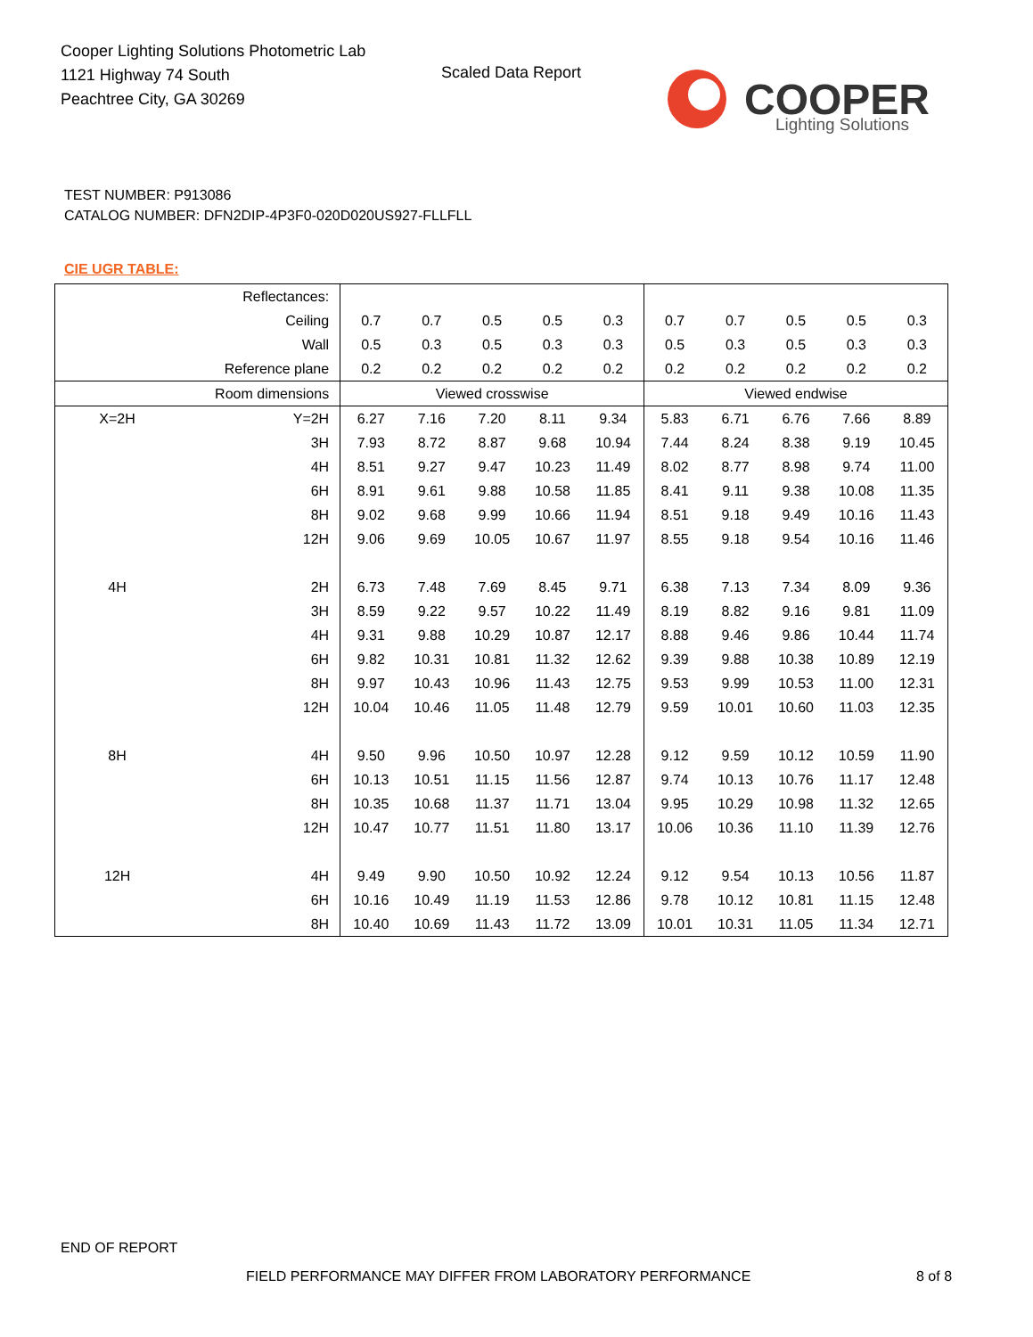Cooper Lighting Solutions Photometric Lab
1121 Highway 74 South
Peachtree City, GA 30269
Scaled Data Report
COOPER
Lighting Solutions
TEST NUMBER: P913086
CATALOG NUMBER: DFN2DIP-4P3F0-020D020US927-FLLFLL
CIE UGR TABLE:
| Reflectances: | | | | | | | | | | | |
| Ceiling | | 0.7 | 0.7 | 0.5 | 0.5 | 0.3 | 0.7 | 0.7 | 0.5 | 0.5 | 0.3 |
| Wall | | 0.5 | 0.3 | 0.5 | 0.3 | 0.3 | 0.5 | 0.3 | 0.5 | 0.3 | 0.3 |
| Reference plane | | 0.2 | 0.2 | 0.2 | 0.2 | 0.2 | 0.2 | 0.2 | 0.2 | 0.2 | 0.2 |
| Room dimensions | | Viewed crosswise | | | | | Viewed endwise | | | | |
| X=2H | Y=2H | 6.27 | 7.16 | 7.20 | 8.11 | 9.34 | 5.83 | 6.71 | 6.76 | 7.66 | 8.89 |
| | 3H | 7.93 | 8.72 | 8.87 | 9.68 | 10.94 | 7.44 | 8.24 | 8.38 | 9.19 | 10.45 |
| | 4H | 8.51 | 9.27 | 9.47 | 10.23 | 11.49 | 8.02 | 8.77 | 8.98 | 9.74 | 11.00 |
| | 6H | 8.91 | 9.61 | 9.88 | 10.58 | 11.85 | 8.41 | 9.11 | 9.38 | 10.08 | 11.35 |
| | 8H | 9.02 | 9.68 | 9.99 | 10.66 | 11.94 | 8.51 | 9.18 | 9.49 | 10.16 | 11.43 |
| | 12H | 9.06 | 9.69 | 10.05 | 10.67 | 11.97 | 8.55 | 9.18 | 9.54 | 10.16 | 11.46 |
| 4H | 2H | 6.73 | 7.48 | 7.69 | 8.45 | 9.71 | 6.38 | 7.13 | 7.34 | 8.09 | 9.36 |
| | 3H | 8.59 | 9.22 | 9.57 | 10.22 | 11.49 | 8.19 | 8.82 | 9.16 | 9.81 | 11.09 |
| | 4H | 9.31 | 9.88 | 10.29 | 10.87 | 12.17 | 8.88 | 9.46 | 9.86 | 10.44 | 11.74 |
| | 6H | 9.82 | 10.31 | 10.81 | 11.32 | 12.62 | 9.39 | 9.88 | 10.38 | 10.89 | 12.19 |
| | 8H | 9.97 | 10.43 | 10.96 | 11.43 | 12.75 | 9.53 | 9.99 | 10.53 | 11.00 | 12.31 |
| | 12H | 10.04 | 10.46 | 11.05 | 11.48 | 12.79 | 9.59 | 10.01 | 10.60 | 11.03 | 12.35 |
| 8H | 4H | 9.50 | 9.96 | 10.50 | 10.97 | 12.28 | 9.12 | 9.59 | 10.12 | 10.59 | 11.90 |
| | 6H | 10.13 | 10.51 | 11.15 | 11.56 | 12.87 | 9.74 | 10.13 | 10.76 | 11.17 | 12.48 |
| | 8H | 10.35 | 10.68 | 11.37 | 11.71 | 13.04 | 9.95 | 10.29 | 10.98 | 11.32 | 12.65 |
| | 12H | 10.47 | 10.77 | 11.51 | 11.80 | 13.17 | 10.06 | 10.36 | 11.10 | 11.39 | 12.76 |
| 12H | 4H | 9.49 | 9.90 | 10.50 | 10.92 | 12.24 | 9.12 | 9.54 | 10.13 | 10.56 | 11.87 |
| | 6H | 10.16 | 10.49 | 11.19 | 11.53 | 12.86 | 9.78 | 10.12 | 10.81 | 11.15 | 12.48 |
| | 8H | 10.40 | 10.69 | 11.43 | 11.72 | 13.09 | 10.01 | 10.31 | 11.05 | 11.34 | 12.71 |
END OF REPORT
FIELD PERFORMANCE MAY DIFFER FROM LABORATORY PERFORMANCE
8 of 8